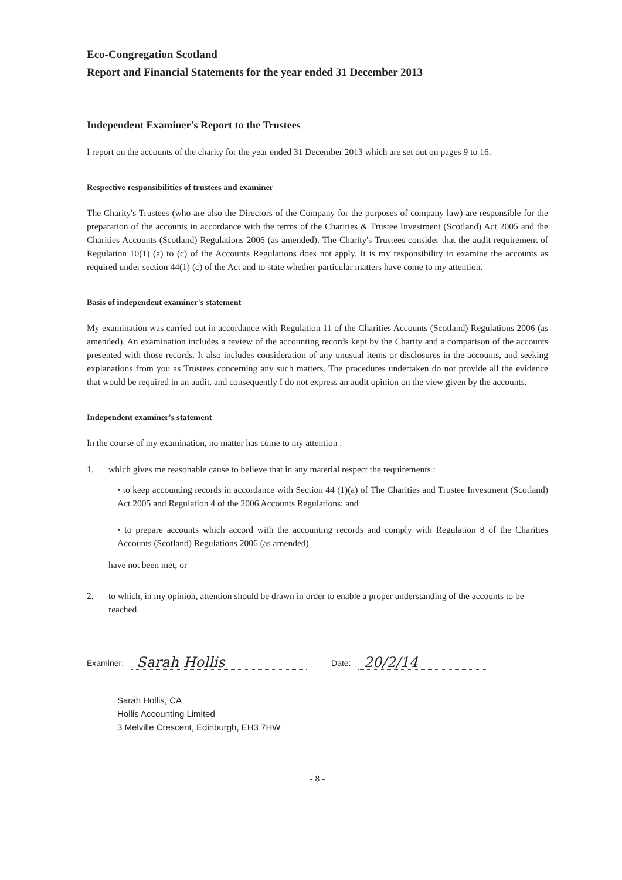Eco-Congregation Scotland
Report and Financial Statements for the year ended 31 December 2013
Independent Examiner's Report to the Trustees
I report on the accounts of the charity for the year ended 31 December 2013 which are set out on pages 9 to 16.
Respective responsibilities of trustees and examiner
The Charity's Trustees (who are also the Directors of the Company for the purposes of company law) are responsible for the preparation of the accounts in accordance with the terms of the Charities & Trustee Investment (Scotland) Act 2005 and the Charities Accounts (Scotland) Regulations 2006 (as amended). The Charity's Trustees consider that the audit requirement of Regulation 10(1) (a) to (c) of the Accounts Regulations does not apply. It is my responsibility to examine the accounts as required under section 44(1) (c) of the Act and to state whether particular matters have come to my attention.
Basis of independent examiner's statement
My examination was carried out in accordance with Regulation 11 of the Charities Accounts (Scotland) Regulations 2006 (as amended). An examination includes a review of the accounting records kept by the Charity and a comparison of the accounts presented with those records. It also includes consideration of any unusual items or disclosures in the accounts, and seeking explanations from you as Trustees concerning any such matters. The procedures undertaken do not provide all the evidence that would be required in an audit, and consequently I do not express an audit opinion on the view given by the accounts.
Independent examiner's statement
In the course of my examination, no matter has come to my attention :
1. which gives me reasonable cause to believe that in any material respect the requirements :
• to keep accounting records in accordance with Section 44 (1)(a) of The Charities and Trustee Investment (Scotland) Act 2005 and Regulation 4 of the 2006 Accounts Regulations; and
• to prepare accounts which accord with the accounting records and comply with Regulation 8 of the Charities Accounts (Scotland) Regulations 2006 (as amended)
have not been met; or
2. to which, in my opinion, attention should be drawn in order to enable a proper understanding of the accounts to be reached.
Examiner: Sarah Hollis Date: 20/2/14
Sarah Hollis, CA
Hollis Accounting Limited
3 Melville Crescent, Edinburgh, EH3 7HW
- 8 -